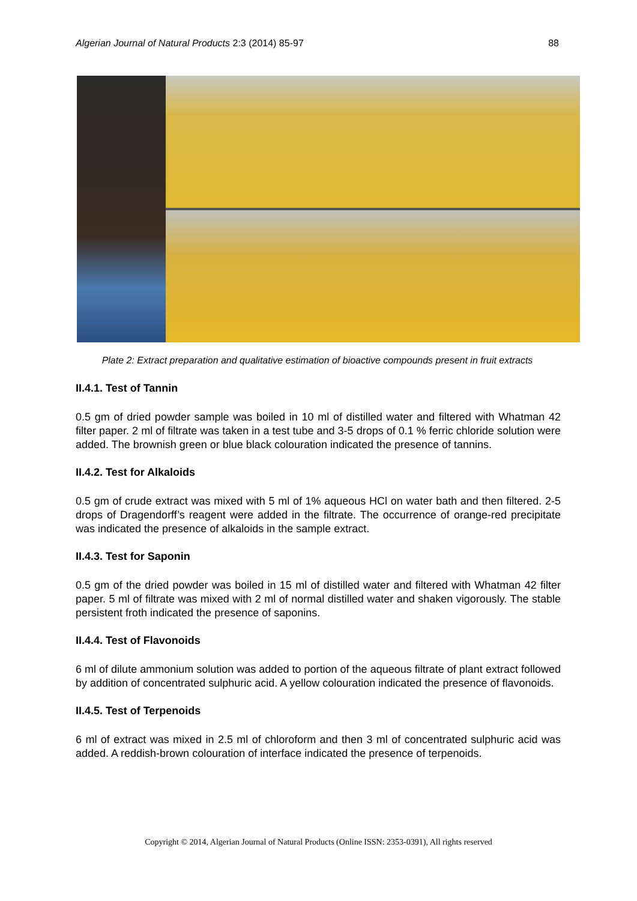Algerian Journal of Natural Products 2:3 (2014) 85-97 88
Plate 2: Extract preparation and qualitative estimation of bioactive compounds present in fruit extracts
II.4.1. Test of Tannin
0.5 gm of dried powder sample was boiled in 10 ml of distilled water and filtered with Whatman 42 filter paper. 2 ml of filtrate was taken in a test tube and 3-5 drops of 0.1 % ferric chloride solution were added. The brownish green or blue black colouration indicated the presence of tannins.
II.4.2. Test for Alkaloids
0.5 gm of crude extract was mixed with 5 ml of 1% aqueous HCl on water bath and then filtered. 2-5 drops of Dragendorff’s reagent were added in the filtrate. The occurrence of orange-red precipitate was indicated the presence of alkaloids in the sample extract.
II.4.3. Test for Saponin
0.5 gm of the dried powder was boiled in 15 ml of distilled water and filtered with Whatman 42 filter paper. 5 ml of filtrate was mixed with 2 ml of normal distilled water and shaken vigorously. The stable persistent froth indicated the presence of saponins.
II.4.4. Test of Flavonoids
6 ml of dilute ammonium solution was added to portion of the aqueous filtrate of plant extract followed by addition of concentrated sulphuric acid. A yellow colouration indicated the presence of flavonoids.
II.4.5. Test of Terpenoids
6 ml of extract was mixed in 2.5 ml of chloroform and then 3 ml of concentrated sulphuric acid was added. A reddish-brown colouration of interface indicated the presence of terpenoids.
Copyright © 2014, Algerian Journal of Natural Products (Online ISSN: 2353-0391), All rights reserved